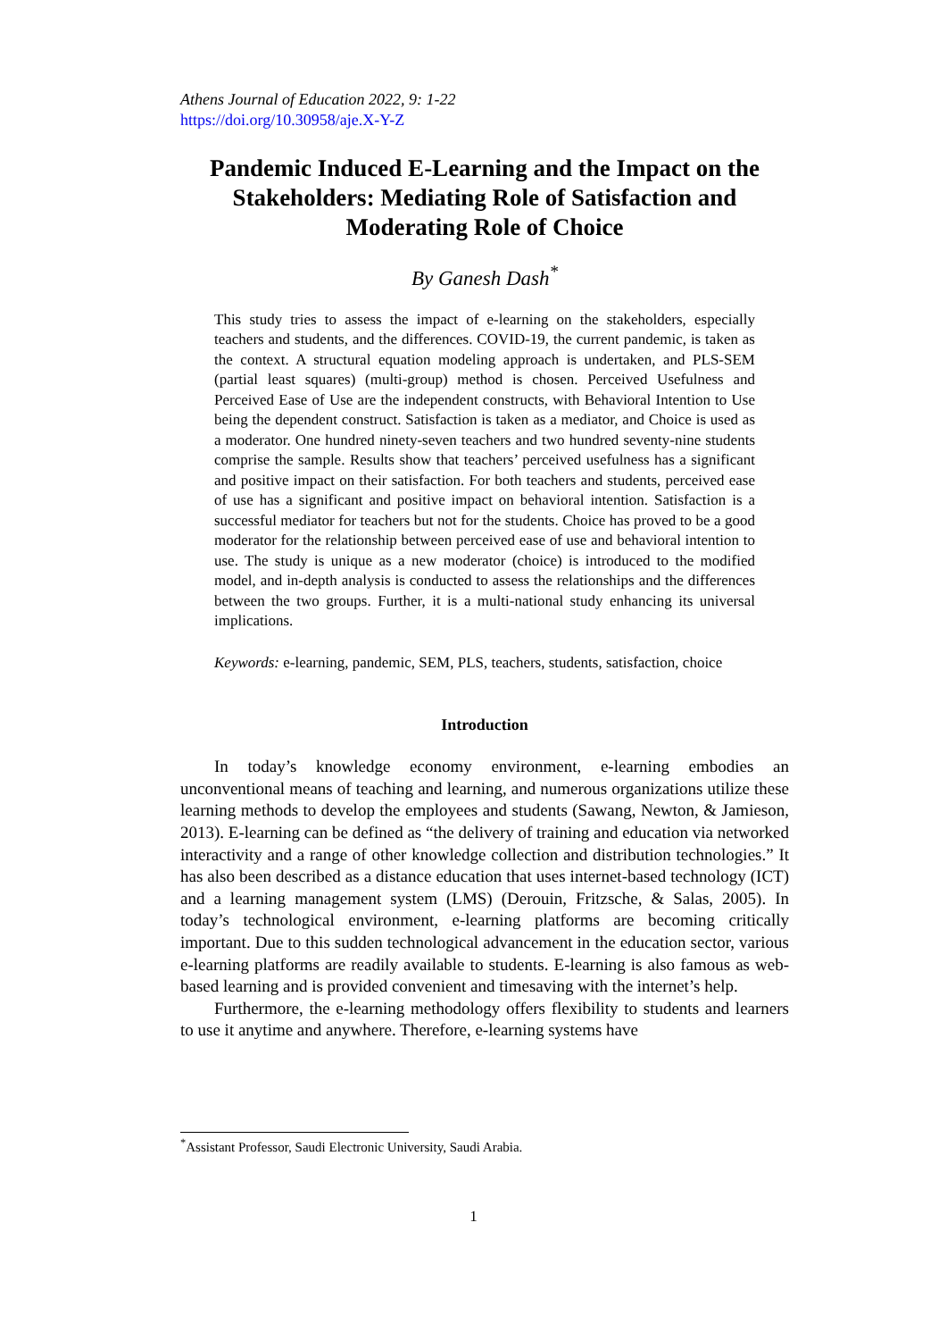Athens Journal of Education 2022, 9: 1-22
https://doi.org/10.30958/aje.X-Y-Z
Pandemic Induced E-Learning and the Impact on the Stakeholders: Mediating Role of Satisfaction and Moderating Role of Choice
By Ganesh Dash<sup>*</sup>
This study tries to assess the impact of e-learning on the stakeholders, especially teachers and students, and the differences. COVID-19, the current pandemic, is taken as the context. A structural equation modeling approach is undertaken, and PLS-SEM (partial least squares) (multi-group) method is chosen. Perceived Usefulness and Perceived Ease of Use are the independent constructs, with Behavioral Intention to Use being the dependent construct. Satisfaction is taken as a mediator, and Choice is used as a moderator. One hundred ninety-seven teachers and two hundred seventy-nine students comprise the sample. Results show that teachers’ perceived usefulness has a significant and positive impact on their satisfaction. For both teachers and students, perceived ease of use has a significant and positive impact on behavioral intention. Satisfaction is a successful mediator for teachers but not for the students. Choice has proved to be a good moderator for the relationship between perceived ease of use and behavioral intention to use. The study is unique as a new moderator (choice) is introduced to the modified model, and in-depth analysis is conducted to assess the relationships and the differences between the two groups. Further, it is a multi-national study enhancing its universal implications.
Keywords: e-learning, pandemic, SEM, PLS, teachers, students, satisfaction, choice
Introduction
In today’s knowledge economy environment, e-learning embodies an unconventional means of teaching and learning, and numerous organizations utilize these learning methods to develop the employees and students (Sawang, Newton, & Jamieson, 2013). E-learning can be defined as “the delivery of training and education via networked interactivity and a range of other knowledge collection and distribution technologies.” It has also been described as a distance education that uses internet-based technology (ICT) and a learning management system (LMS) (Derouin, Fritzsche, & Salas, 2005). In today’s technological environment, e-learning platforms are becoming critically important. Due to this sudden technological advancement in the education sector, various e-learning platforms are readily available to students. E-learning is also famous as web-based learning and is provided convenient and timesaving with the internet’s help.
Furthermore, the e-learning methodology offers flexibility to students and learners to use it anytime and anywhere. Therefore, e-learning systems have
<sup>*</sup> Assistant Professor, Saudi Electronic University, Saudi Arabia.
1